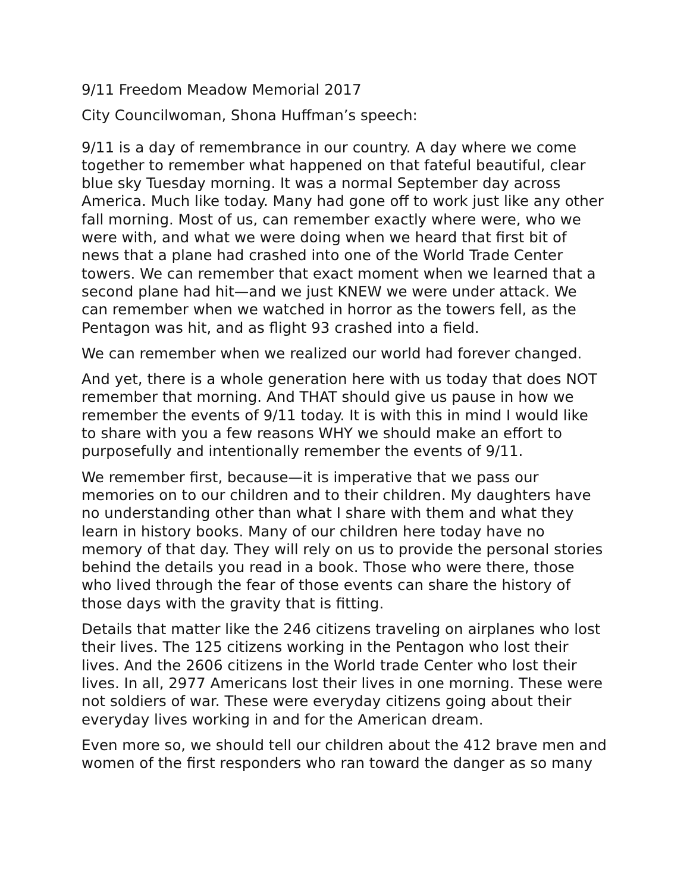9/11 Freedom Meadow Memorial 2017
City Councilwoman, Shona Huffman’s speech:
9/11 is a day of remembrance in our country. A day where we come together to remember what happened on that fateful beautiful, clear blue sky Tuesday morning. It was a normal September day across America. Much like today. Many had gone off to work just like any other fall morning. Most of us, can remember exactly where were, who we were with, and what we were doing when we heard that first bit of news that a plane had crashed into one of the World Trade Center towers. We can remember that exact moment when we learned that a second plane had hit—and we just KNEW we were under attack. We can remember when we watched in horror as the towers fell, as the Pentagon was hit, and as flight 93 crashed into a field.
We can remember when we realized our world had forever changed.
And yet, there is a whole generation here with us today that does NOT remember that morning. And THAT should give us pause in how we remember the events of 9/11 today. It is with this in mind I would like to share with you a few reasons WHY we should make an effort to purposefully and intentionally remember the events of 9/11.
We remember first, because—it is imperative that we pass our memories on to our children and to their children. My daughters have no understanding other than what I share with them and what they learn in history books. Many of our children here today have no memory of that day. They will rely on us to provide the personal stories behind the details you read in a book. Those who were there, those who lived through the fear of those events can share the history of those days with the gravity that is fitting.
Details that matter like the 246 citizens traveling on airplanes who lost their lives. The 125 citizens working in the Pentagon who lost their lives. And the 2606 citizens in the World trade Center who lost their lives. In all, 2977 Americans lost their lives in one morning. These were not soldiers of war. These were everyday citizens going about their everyday lives working in and for the American dream.
Even more so, we should tell our children about the 412 brave men and women of the first responders who ran toward the danger as so many